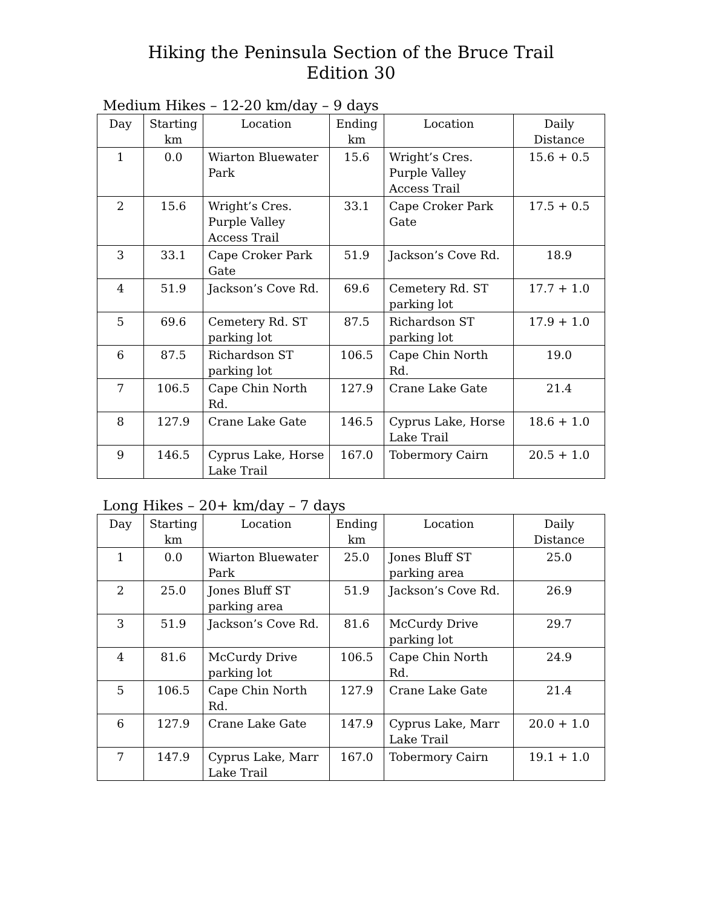Hiking the Peninsula Section of the Bruce Trail
Edition 30
Medium Hikes – 12-20 km/day – 9 days
| Day | Starting km | Location | Ending km | Location | Daily Distance |
| --- | --- | --- | --- | --- | --- |
| 1 | 0.0 | Wiarton Bluewater Park | 15.6 | Wright’s Cres. Purple Valley Access Trail | 15.6 + 0.5 |
| 2 | 15.6 | Wright’s Cres. Purple Valley Access Trail | 33.1 | Cape Croker Park Gate | 17.5 + 0.5 |
| 3 | 33.1 | Cape Croker Park Gate | 51.9 | Jackson’s Cove Rd. | 18.9 |
| 4 | 51.9 | Jackson’s Cove Rd. | 69.6 | Cemetery Rd. ST parking lot | 17.7 + 1.0 |
| 5 | 69.6 | Cemetery Rd. ST parking lot | 87.5 | Richardson ST parking lot | 17.9 + 1.0 |
| 6 | 87.5 | Richardson ST parking lot | 106.5 | Cape Chin North Rd. | 19.0 |
| 7 | 106.5 | Cape Chin North Rd. | 127.9 | Crane Lake Gate | 21.4 |
| 8 | 127.9 | Crane Lake Gate | 146.5 | Cyprus Lake, Horse Lake Trail | 18.6 + 1.0 |
| 9 | 146.5 | Cyprus Lake, Horse Lake Trail | 167.0 | Tobermory Cairn | 20.5 + 1.0 |
Long Hikes – 20+ km/day – 7 days
| Day | Starting km | Location | Ending km | Location | Daily Distance |
| --- | --- | --- | --- | --- | --- |
| 1 | 0.0 | Wiarton Bluewater Park | 25.0 | Jones Bluff ST parking area | 25.0 |
| 2 | 25.0 | Jones Bluff ST parking area | 51.9 | Jackson’s Cove Rd. | 26.9 |
| 3 | 51.9 | Jackson’s Cove Rd. | 81.6 | McCurdy Drive parking lot | 29.7 |
| 4 | 81.6 | McCurdy Drive parking lot | 106.5 | Cape Chin North Rd. | 24.9 |
| 5 | 106.5 | Cape Chin North Rd. | 127.9 | Crane Lake Gate | 21.4 |
| 6 | 127.9 | Crane Lake Gate | 147.9 | Cyprus Lake, Marr Lake Trail | 20.0 + 1.0 |
| 7 | 147.9 | Cyprus Lake, Marr Lake Trail | 167.0 | Tobermory Cairn | 19.1 + 1.0 |